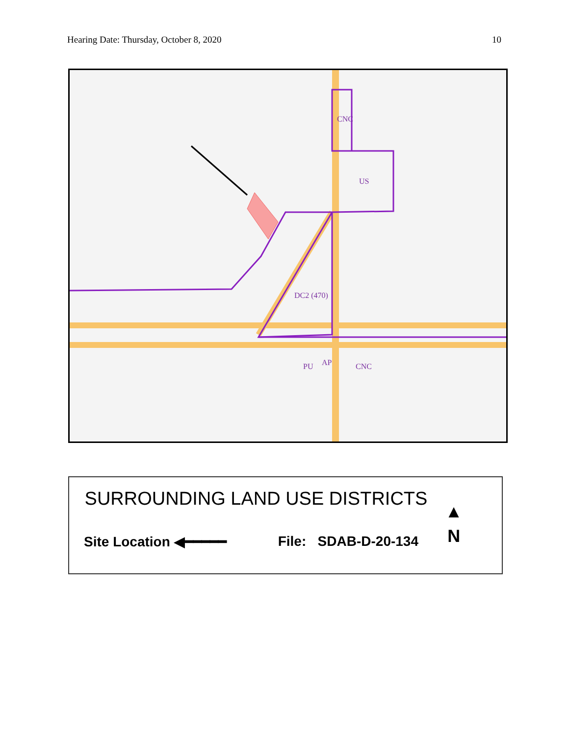Hearing Date: Thursday, October 8, 2020 10
CNC
US
DC2 (470)
PU
AP
CNC
SURROUNDING LAND USE DISTRICTS
Site Location ◀━━━━━ File: SDAB-D-20-134
▲
N